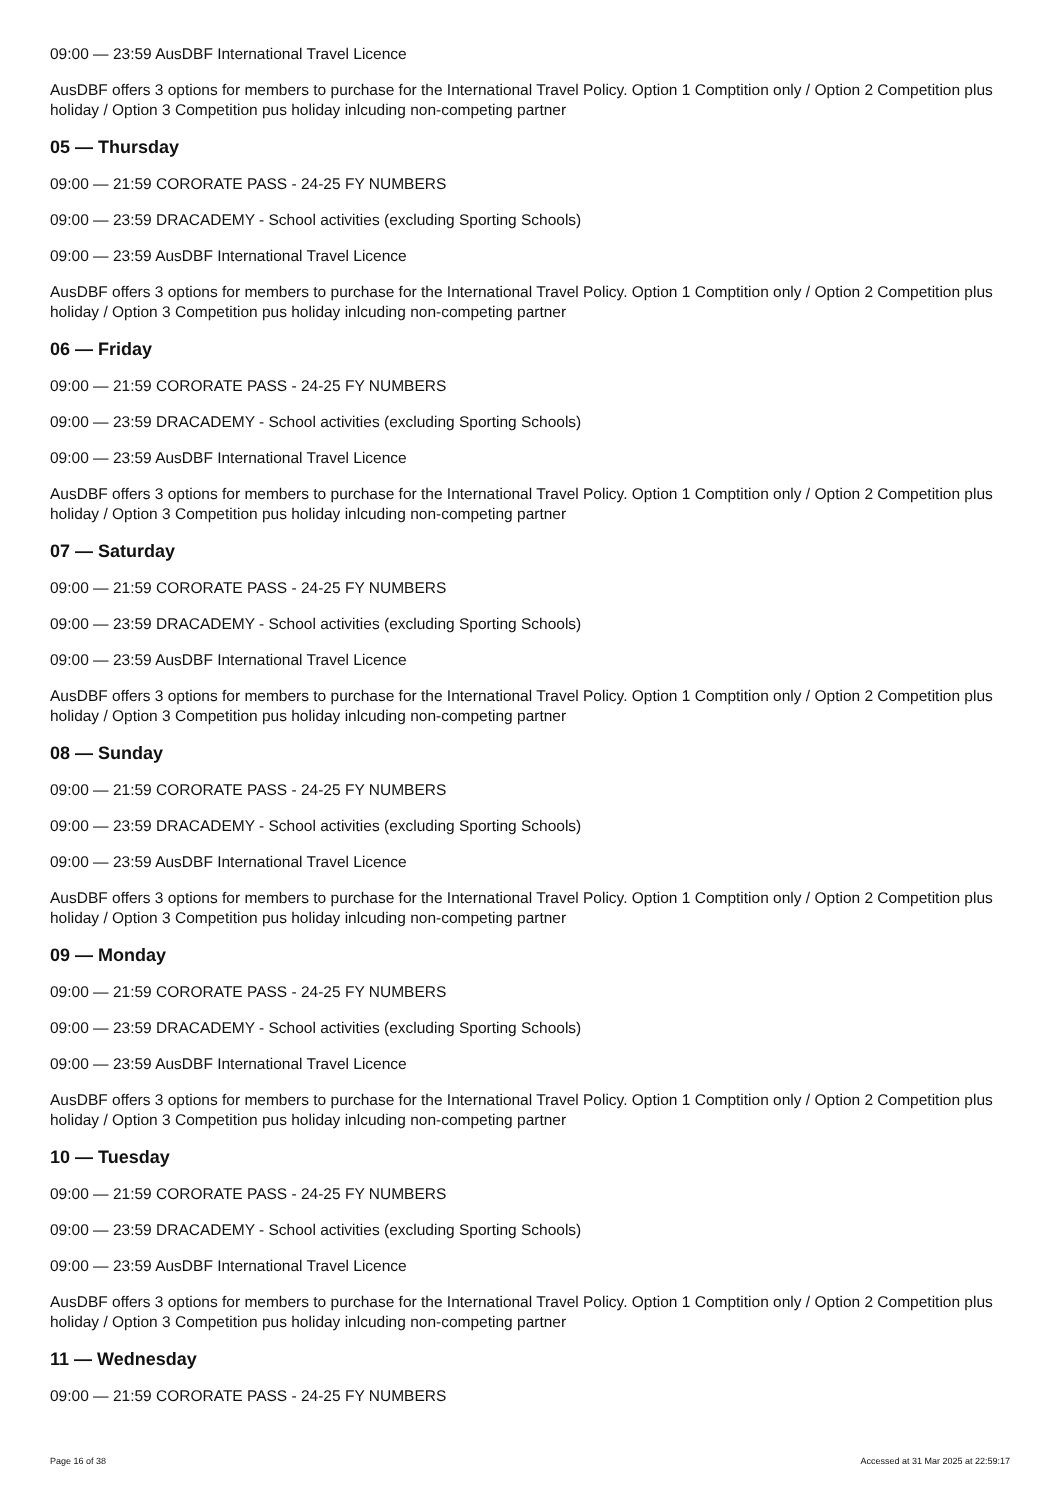09:00 — 23:59 AusDBF International Travel Licence
AusDBF offers 3 options for members to purchase for the International Travel Policy. Option 1 Comptition only / Option 2 Competition plus holiday / Option 3 Competition pus holiday inlcuding non-competing partner
05 — Thursday
09:00 — 21:59 CORORATE PASS - 24-25 FY NUMBERS
09:00 — 23:59 DRACADEMY - School activities (excluding Sporting Schools)
09:00 — 23:59 AusDBF International Travel Licence
AusDBF offers 3 options for members to purchase for the International Travel Policy. Option 1 Comptition only / Option 2 Competition plus holiday / Option 3 Competition pus holiday inlcuding non-competing partner
06 — Friday
09:00 — 21:59 CORORATE PASS - 24-25 FY NUMBERS
09:00 — 23:59 DRACADEMY - School activities (excluding Sporting Schools)
09:00 — 23:59 AusDBF International Travel Licence
AusDBF offers 3 options for members to purchase for the International Travel Policy. Option 1 Comptition only / Option 2 Competition plus holiday / Option 3 Competition pus holiday inlcuding non-competing partner
07 — Saturday
09:00 — 21:59 CORORATE PASS - 24-25 FY NUMBERS
09:00 — 23:59 DRACADEMY - School activities (excluding Sporting Schools)
09:00 — 23:59 AusDBF International Travel Licence
AusDBF offers 3 options for members to purchase for the International Travel Policy. Option 1 Comptition only / Option 2 Competition plus holiday / Option 3 Competition pus holiday inlcuding non-competing partner
08 — Sunday
09:00 — 21:59 CORORATE PASS - 24-25 FY NUMBERS
09:00 — 23:59 DRACADEMY - School activities (excluding Sporting Schools)
09:00 — 23:59 AusDBF International Travel Licence
AusDBF offers 3 options for members to purchase for the International Travel Policy. Option 1 Comptition only / Option 2 Competition plus holiday / Option 3 Competition pus holiday inlcuding non-competing partner
09 — Monday
09:00 — 21:59 CORORATE PASS - 24-25 FY NUMBERS
09:00 — 23:59 DRACADEMY - School activities (excluding Sporting Schools)
09:00 — 23:59 AusDBF International Travel Licence
AusDBF offers 3 options for members to purchase for the International Travel Policy. Option 1 Comptition only / Option 2 Competition plus holiday / Option 3 Competition pus holiday inlcuding non-competing partner
10 — Tuesday
09:00 — 21:59 CORORATE PASS - 24-25 FY NUMBERS
09:00 — 23:59 DRACADEMY - School activities (excluding Sporting Schools)
09:00 — 23:59 AusDBF International Travel Licence
AusDBF offers 3 options for members to purchase for the International Travel Policy. Option 1 Comptition only / Option 2 Competition plus holiday / Option 3 Competition pus holiday inlcuding non-competing partner
11 — Wednesday
09:00 — 21:59 CORORATE PASS - 24-25 FY NUMBERS
Page 16 of 38 Accessed at 31 Mar 2025 at 22:59:17